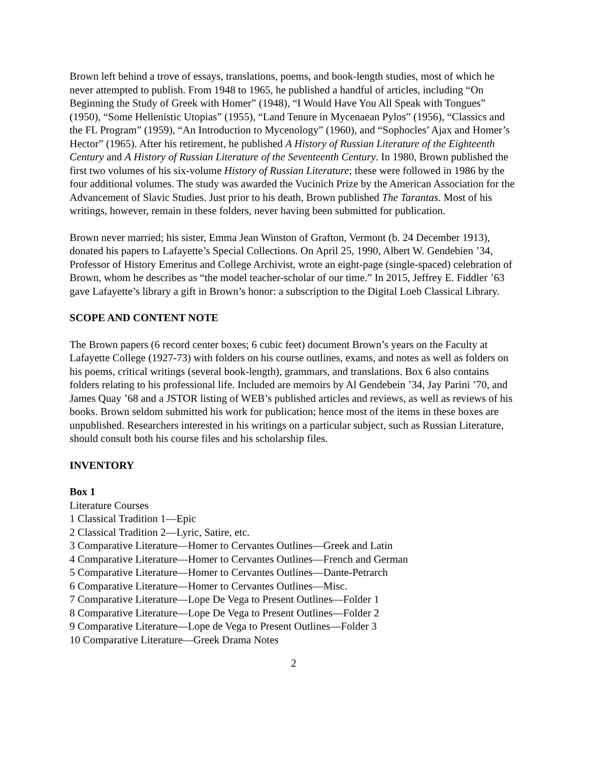Brown left behind a trove of essays, translations, poems, and book-length studies, most of which he never attempted to publish. From 1948 to 1965, he published a handful of articles, including “On Beginning the Study of Greek with Homer” (1948), “I Would Have You All Speak with Tongues” (1950), “Some Hellenistic Utopias” (1955), “Land Tenure in Mycenaean Pylos” (1956), “Classics and the FL Program” (1959), “An Introduction to Mycenology” (1960), and “Sophocles’ Ajax and Homer’s Hector” (1965). After his retirement, he published A History of Russian Literature of the Eighteenth Century and A History of Russian Literature of the Seventeenth Century. In 1980, Brown published the first two volumes of his six-volume History of Russian Literature; these were followed in 1986 by the four additional volumes. The study was awarded the Vucinich Prize by the American Association for the Advancement of Slavic Studies. Just prior to his death, Brown published The Tarantas. Most of his writings, however, remain in these folders, never having been submitted for publication.
Brown never married; his sister, Emma Jean Winston of Grafton, Vermont (b. 24 December 1913), donated his papers to Lafayette’s Special Collections. On April 25, 1990, Albert W. Gendebien ’34, Professor of History Emeritus and College Archivist, wrote an eight-page (single-spaced) celebration of Brown, whom he describes as “the model teacher-scholar of our time.” In 2015, Jeffrey E. Fiddler ’63 gave Lafayette’s library a gift in Brown’s honor: a subscription to the Digital Loeb Classical Library.
SCOPE AND CONTENT NOTE
The Brown papers (6 record center boxes; 6 cubic feet) document Brown’s years on the Faculty at Lafayette College (1927-73) with folders on his course outlines, exams, and notes as well as folders on his poems, critical writings (several book-length), grammars, and translations. Box 6 also contains folders relating to his professional life. Included are memoirs by Al Gendebein ’34, Jay Parini ’70, and James Quay ’68 and a JSTOR listing of WEB’s published articles and reviews, as well as reviews of his books. Brown seldom submitted his work for publication; hence most of the items in these boxes are unpublished. Researchers interested in his writings on a particular subject, such as Russian Literature, should consult both his course files and his scholarship files.
INVENTORY
Box 1
Literature Courses
1 Classical Tradition 1—Epic
2 Classical Tradition 2—Lyric, Satire, etc.
3 Comparative Literature—Homer to Cervantes Outlines—Greek and Latin
4 Comparative Literature—Homer to Cervantes Outlines—French and German
5 Comparative Literature—Homer to Cervantes Outlines—Dante-Petrarch
6 Comparative Literature—Homer to Cervantes Outlines—Misc.
7 Comparative Literature—Lope De Vega to Present Outlines—Folder 1
8 Comparative Literature—Lope De Vega to Present Outlines—Folder 2
9 Comparative Literature—Lope de Vega to Present Outlines—Folder 3
10 Comparative Literature—Greek Drama Notes
2